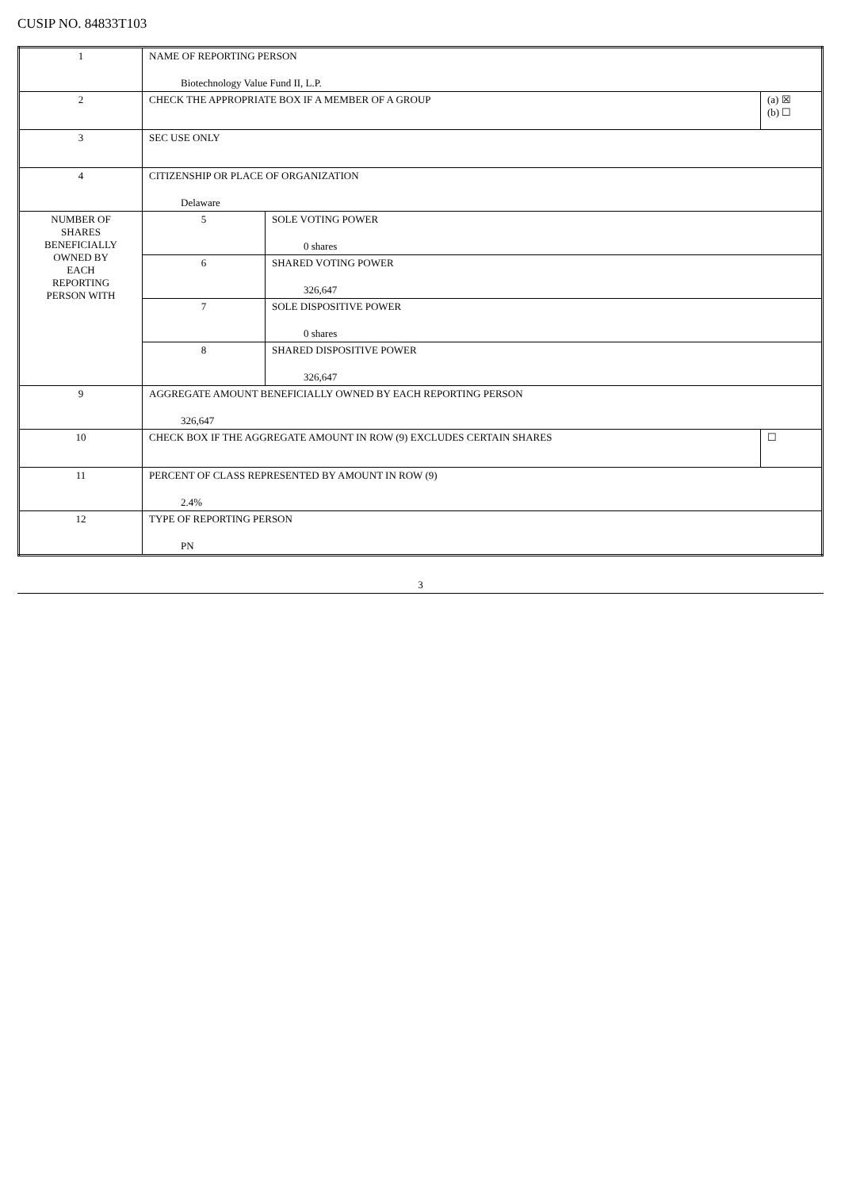CUSIP NO. 84833T103
| 1 | NAME OF REPORTING PERSON Biotechnology Value Fund II, L.P. | | |
| 2 | CHECK THE APPROPRIATE BOX IF A MEMBER OF A GROUP | | (a) ☒ (b) ☐ |
| 3 | SEC USE ONLY | | |
| 4 | CITIZENSHIP OR PLACE OF ORGANIZATION Delaware | | |
| NUMBER OF SHARES BENEFICIALLY OWNED BY EACH REPORTING PERSON WITH | 5 | SOLE VOTING POWER 0 shares | |
| | 6 | SHARED VOTING POWER 326,647 | |
| | 7 | SOLE DISPOSITIVE POWER 0 shares | |
| | 8 | SHARED DISPOSITIVE POWER 326,647 | |
| 9 | AGGREGATE AMOUNT BENEFICIALLY OWNED BY EACH REPORTING PERSON 326,647 | | |
| 10 | CHECK BOX IF THE AGGREGATE AMOUNT IN ROW (9) EXCLUDES CERTAIN SHARES | | ☐ |
| 11 | PERCENT OF CLASS REPRESENTED BY AMOUNT IN ROW (9) 2.4% | | |
| 12 | TYPE OF REPORTING PERSON PN | | |
3